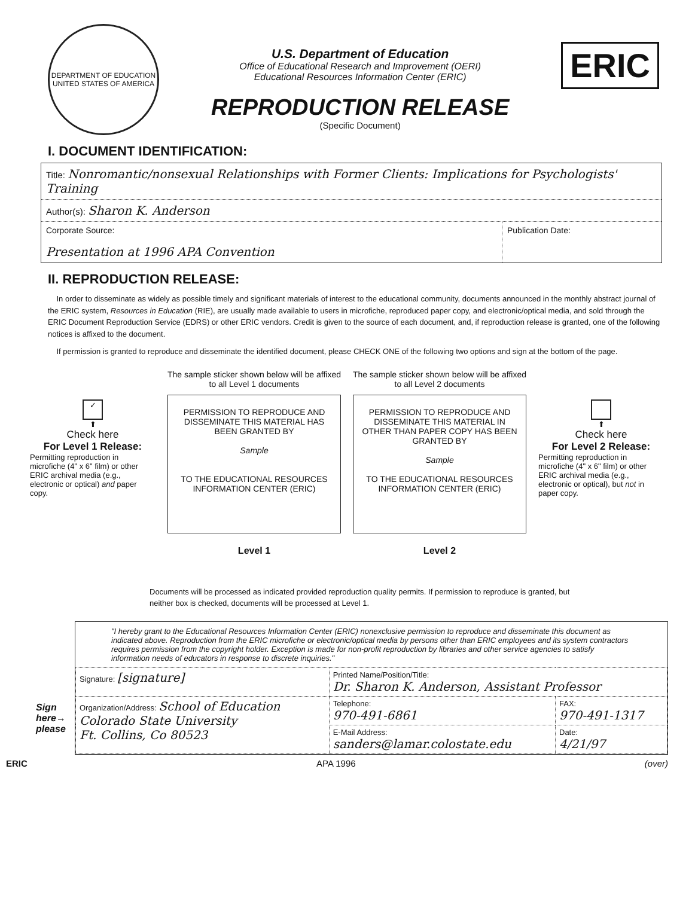DEPARTMENT OF EDUCATION
UNITED STATES OF AMERICA
U.S. Department of Education
Office of Educational Research and Improvement (OERI)
Educational Resources Information Center (ERIC)
REPRODUCTION RELEASE
(Specific Document)
ERIC
I. DOCUMENT IDENTIFICATION:
Title: Nonromantic/nonsexual Relationships with Former Clients: Implications for Psychologists' Training
Author(s): Sharon K. Anderson
Corporate Source:
Presentation at 1996 APA Convention
Publication Date:
II. REPRODUCTION RELEASE:
In order to disseminate as widely as possible timely and significant materials of interest to the educational community, documents announced in the monthly abstract journal of the ERIC system, Resources in Education (RIE), are usually made available to users in microfiche, reproduced paper copy, and electronic/optical media, and sold through the ERIC Document Reproduction Service (EDRS) or other ERIC vendors. Credit is given to the source of each document, and, if reproduction release is granted, one of the following notices is affixed to the document.
If permission is granted to reproduce and disseminate the identified document, please CHECK ONE of the following two options and sign at the bottom of the page.
✓
⬆
Check here
For Level 1 Release:
Permitting reproduction in microfiche (4" x 6" film) or other ERIC archival media (e.g., electronic or optical) and paper copy.
The sample sticker shown below will be affixed to all Level 1 documents
PERMISSION TO REPRODUCE AND DISSEMINATE THIS MATERIAL HAS BEEN GRANTED BY
Sample
TO THE EDUCATIONAL RESOURCES INFORMATION CENTER (ERIC)
Level 1
The sample sticker shown below will be affixed to all Level 2 documents
PERMISSION TO REPRODUCE AND DISSEMINATE THIS MATERIAL IN OTHER THAN PAPER COPY HAS BEEN GRANTED BY
Sample
TO THE EDUCATIONAL RESOURCES INFORMATION CENTER (ERIC)
Level 2
⬆
Check here
For Level 2 Release:
Permitting reproduction in microfiche (4" x 6" film) or other ERIC archival media (e.g., electronic or optical), but not in paper copy.
Documents will be processed as indicated provided reproduction quality permits. If permission to reproduce is granted, but neither box is checked, documents will be processed at Level 1.
Sign
here→
please
"I hereby grant to the Educational Resources Information Center (ERIC) nonexclusive permission to reproduce and disseminate this document as indicated above. Reproduction from the ERIC microfiche or electronic/optical media by persons other than ERIC employees and its system contractors requires permission from the copyright holder. Exception is made for non-profit reproduction by libraries and other service agencies to satisfy information needs of educators in response to discrete inquiries."
| Signature: [signature] | Printed Name/Position/Title: Dr. Sharon K. Anderson, Assistant Professor | |
| Organization/Address: School of Education Colorado State University Ft. Collins, Co 80523 | Telephone: 970-491-6861 | FAX: 970-491-1317 |
| | E-Mail Address: sanders@lamar.colostate.edu | Date: 4/21/97 |
ERIC APA 1996 (over)